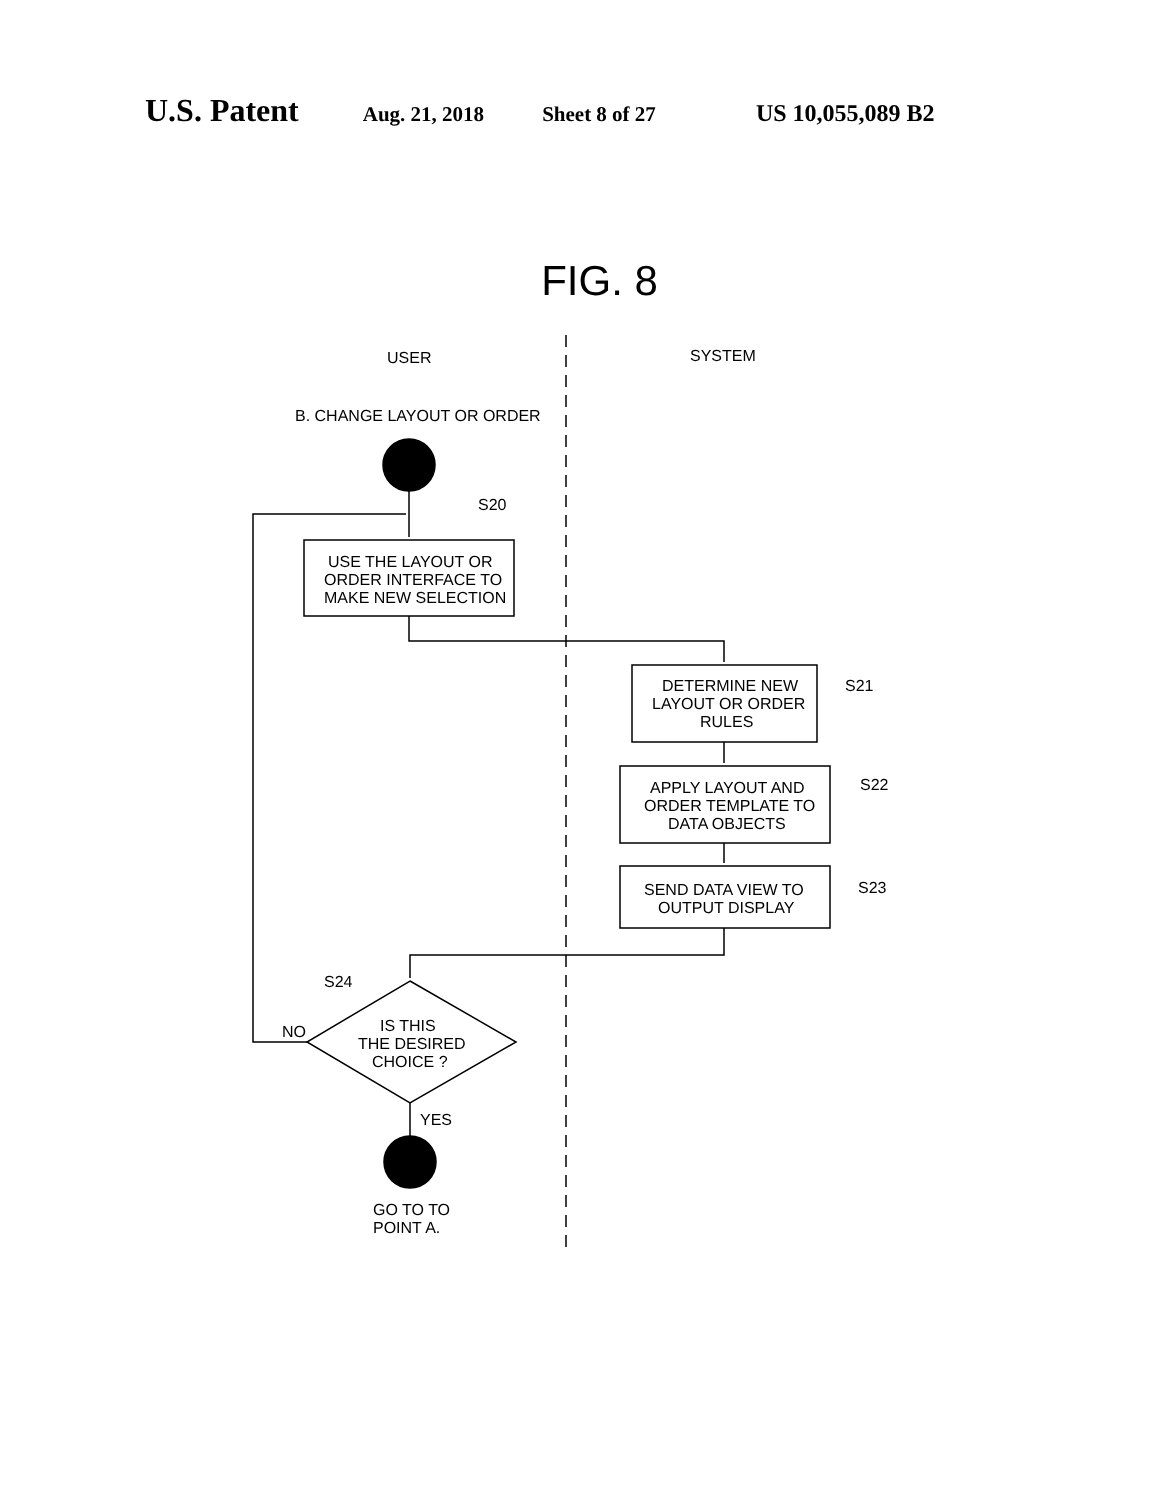U.S. Patent Aug. 21, 2018 Sheet 8 of 27 US 10,055,089 B2
FIG. 8
USER
SYSTEM
B. CHANGE LAYOUT OR ORDER
S20
USE THE LAYOUT OR
ORDER INTERFACE TO
MAKE NEW SELECTION
DETERMINE NEW
LAYOUT OR ORDER
RULES
S21
APPLY LAYOUT AND
ORDER TEMPLATE TO
DATA OBJECTS
S22
SEND DATA VIEW TO
OUTPUT DISPLAY
S23
S24
NO
IS THIS
THE DESIRED
CHOICE ?
YES
GO TO TO
POINT A.